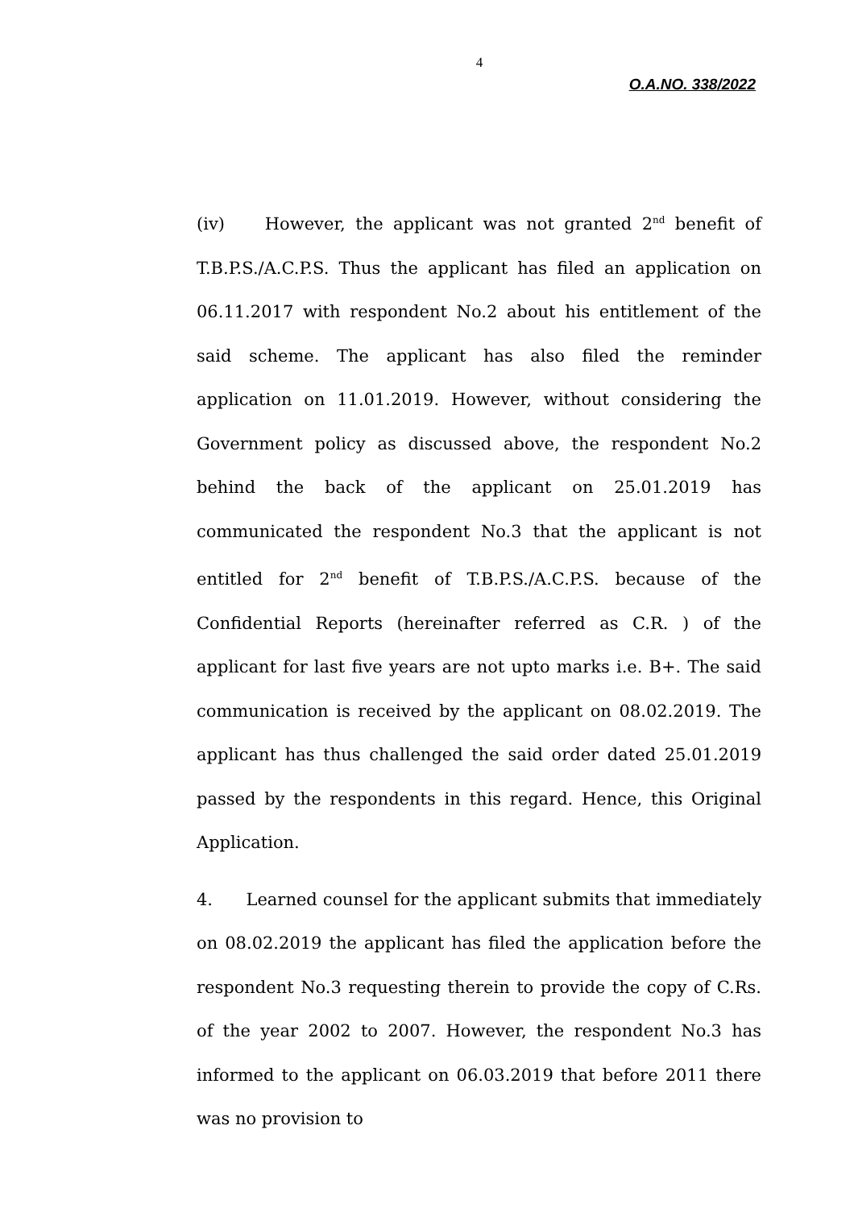4
O.A.NO. 338/2022
(iv) However, the applicant was not granted 2<sup>nd</sup> benefit of T.B.P.S./A.C.P.S. Thus the applicant has filed an application on 06.11.2017 with respondent No.2 about his entitlement of the said scheme. The applicant has also filed the reminder application on 11.01.2019. However, without considering the Government policy as discussed above, the respondent No.2 behind the back of the applicant on 25.01.2019 has communicated the respondent No.3 that the applicant is not entitled for 2<sup>nd</sup> benefit of T.B.P.S./A.C.P.S. because of the Confidential Reports (hereinafter referred as C.R. ) of the applicant for last five years are not upto marks i.e. B+. The said communication is received by the applicant on 08.02.2019. The applicant has thus challenged the said order dated 25.01.2019 passed by the respondents in this regard. Hence, this Original Application.
4. Learned counsel for the applicant submits that immediately on 08.02.2019 the applicant has filed the application before the respondent No.3 requesting therein to provide the copy of C.Rs. of the year 2002 to 2007. However, the respondent No.3 has informed to the applicant on 06.03.2019 that before 2011 there was no provision to